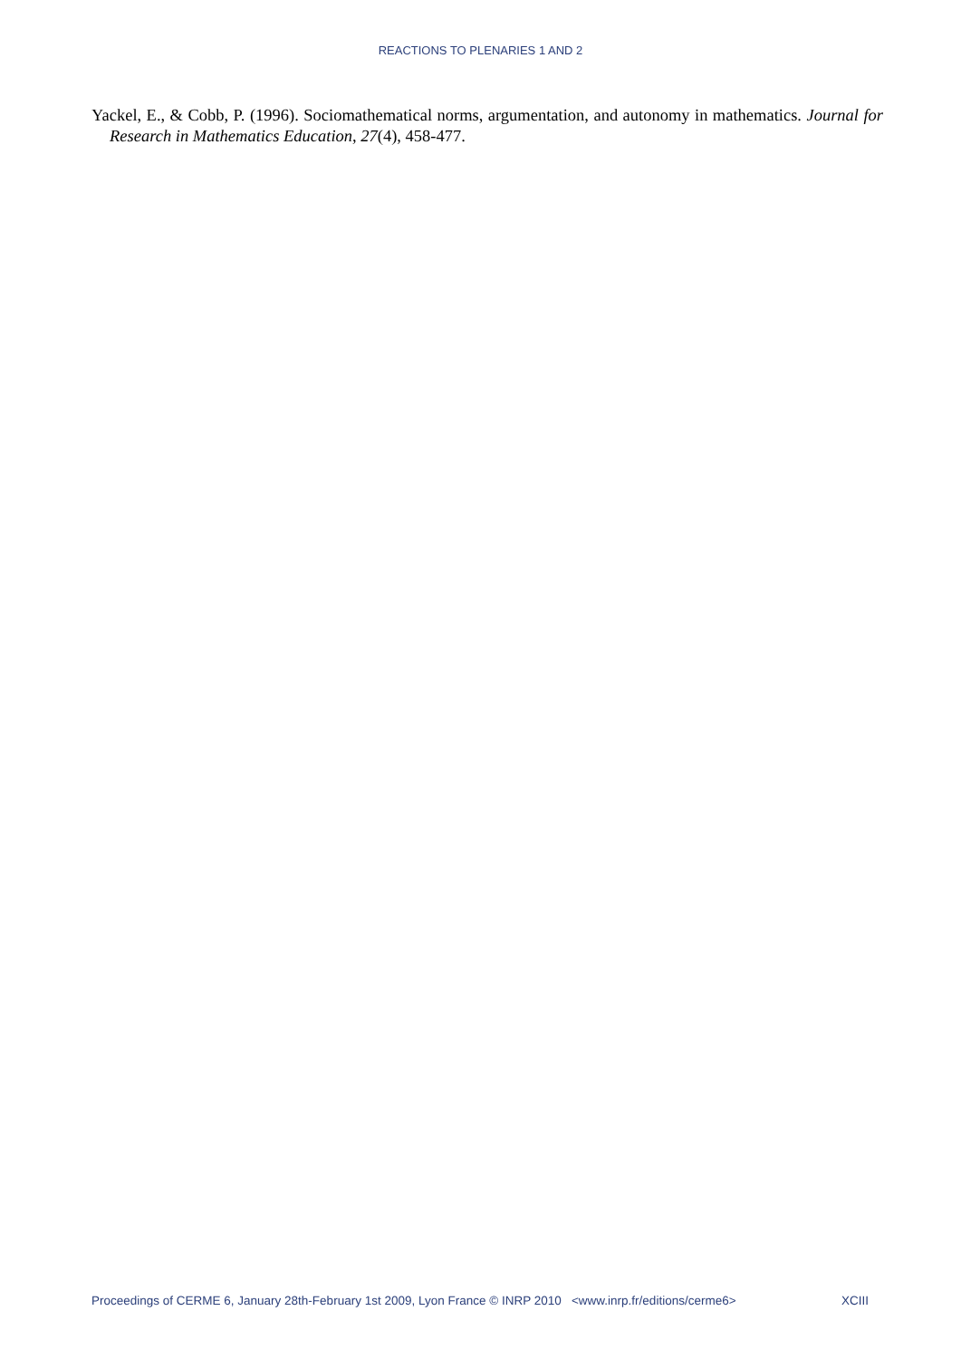REACTIONS TO PLENARIES 1 AND 2
Yackel, E., & Cobb, P. (1996). Sociomathematical norms, argumentation, and autonomy in mathematics. Journal for Research in Mathematics Education, 27(4), 458-477.
Proceedings of CERME 6, January 28th-February 1st 2009, Lyon France © INRP 2010 <www.inrp.fr/editions/cerme6> XCIII